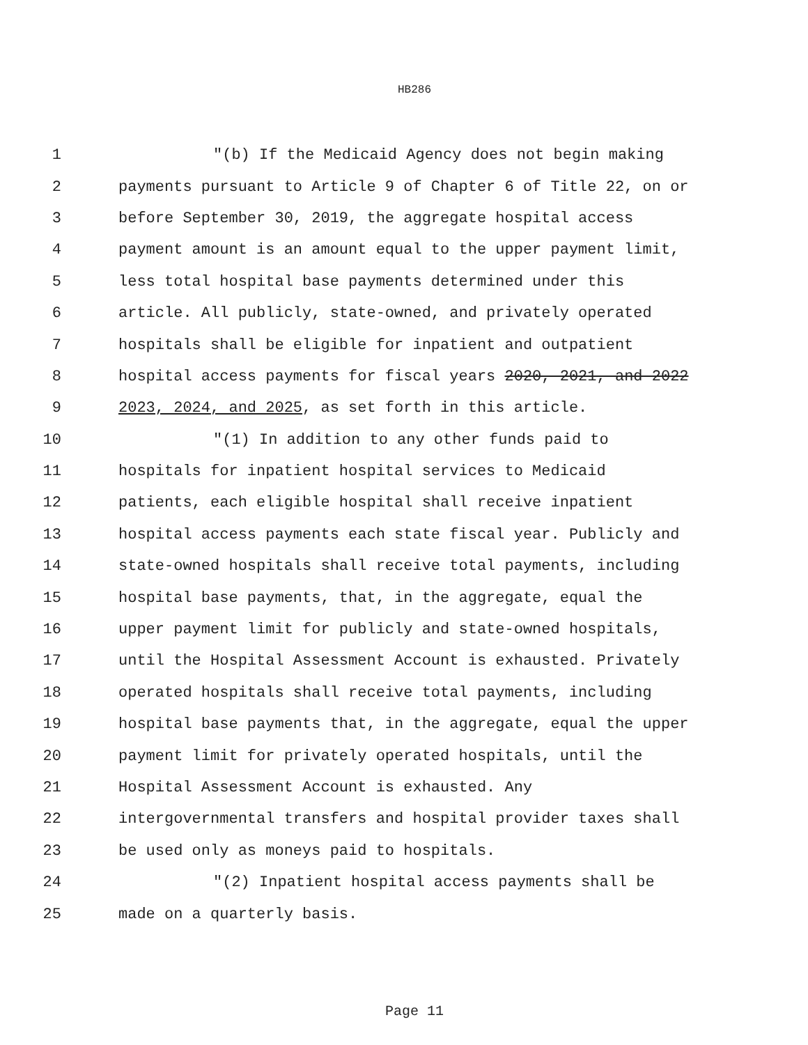HB286
1 "(b) If the Medicaid Agency does not begin making
2 payments pursuant to Article 9 of Chapter 6 of Title 22, on or
3 before September 30, 2019, the aggregate hospital access
4 payment amount is an amount equal to the upper payment limit,
5 less total hospital base payments determined under this
6 article. All publicly, state-owned, and privately operated
7 hospitals shall be eligible for inpatient and outpatient
8 hospital access payments for fiscal years 2020, 2021, and 2022
9 2023, 2024, and 2025, as set forth in this article.
10 "(1) In addition to any other funds paid to
11 hospitals for inpatient hospital services to Medicaid
12 patients, each eligible hospital shall receive inpatient
13 hospital access payments each state fiscal year. Publicly and
14 state-owned hospitals shall receive total payments, including
15 hospital base payments, that, in the aggregate, equal the
16 upper payment limit for publicly and state-owned hospitals,
17 until the Hospital Assessment Account is exhausted. Privately
18 operated hospitals shall receive total payments, including
19 hospital base payments that, in the aggregate, equal the upper
20 payment limit for privately operated hospitals, until the
21 Hospital Assessment Account is exhausted. Any
22 intergovernmental transfers and hospital provider taxes shall
23 be used only as moneys paid to hospitals.
24 "(2) Inpatient hospital access payments shall be
25 made on a quarterly basis.
Page 11